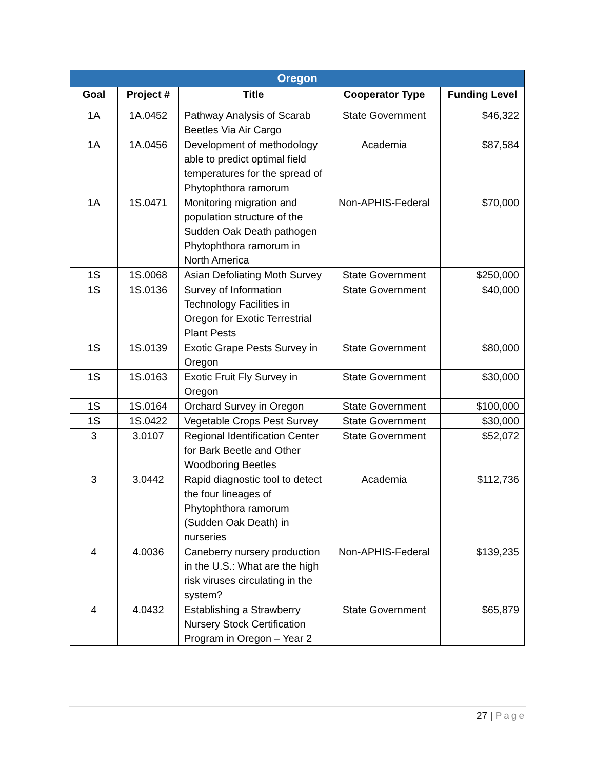| Oregon | | | | |
| --- | --- | --- | --- | --- |
| Goal | Project # | Title | Cooperator Type | Funding Level |
| 1A | 1A.0452 | Pathway Analysis of Scarab Beetles Via Air Cargo | State Government | $46,322 |
| 1A | 1A.0456 | Development of methodology able to predict optimal field temperatures for the spread of Phytophthora ramorum | Academia | $87,584 |
| 1A | 1S.0471 | Monitoring migration and population structure of the Sudden Oak Death pathogen Phytophthora ramorum in North America | Non-APHIS-Federal | $70,000 |
| 1S | 1S.0068 | Asian Defoliating Moth Survey | State Government | $250,000 |
| 1S | 1S.0136 | Survey of Information Technology Facilities in Oregon for Exotic Terrestrial Plant Pests | State Government | $40,000 |
| 1S | 1S.0139 | Exotic Grape Pests Survey in Oregon | State Government | $80,000 |
| 1S | 1S.0163 | Exotic Fruit Fly Survey in Oregon | State Government | $30,000 |
| 1S | 1S.0164 | Orchard Survey in Oregon | State Government | $100,000 |
| 1S | 1S.0422 | Vegetable Crops Pest Survey | State Government | $30,000 |
| 3 | 3.0107 | Regional Identification Center for Bark Beetle and Other Woodboring Beetles | State Government | $52,072 |
| 3 | 3.0442 | Rapid diagnostic tool to detect the four lineages of Phytophthora ramorum (Sudden Oak Death) in nurseries | Academia | $112,736 |
| 4 | 4.0036 | Caneberry nursery production in the U.S.: What are the high risk viruses circulating in the system? | Non-APHIS-Federal | $139,235 |
| 4 | 4.0432 | Establishing a Strawberry Nursery Stock Certification Program in Oregon – Year 2 | State Government | $65,879 |
27 | Page